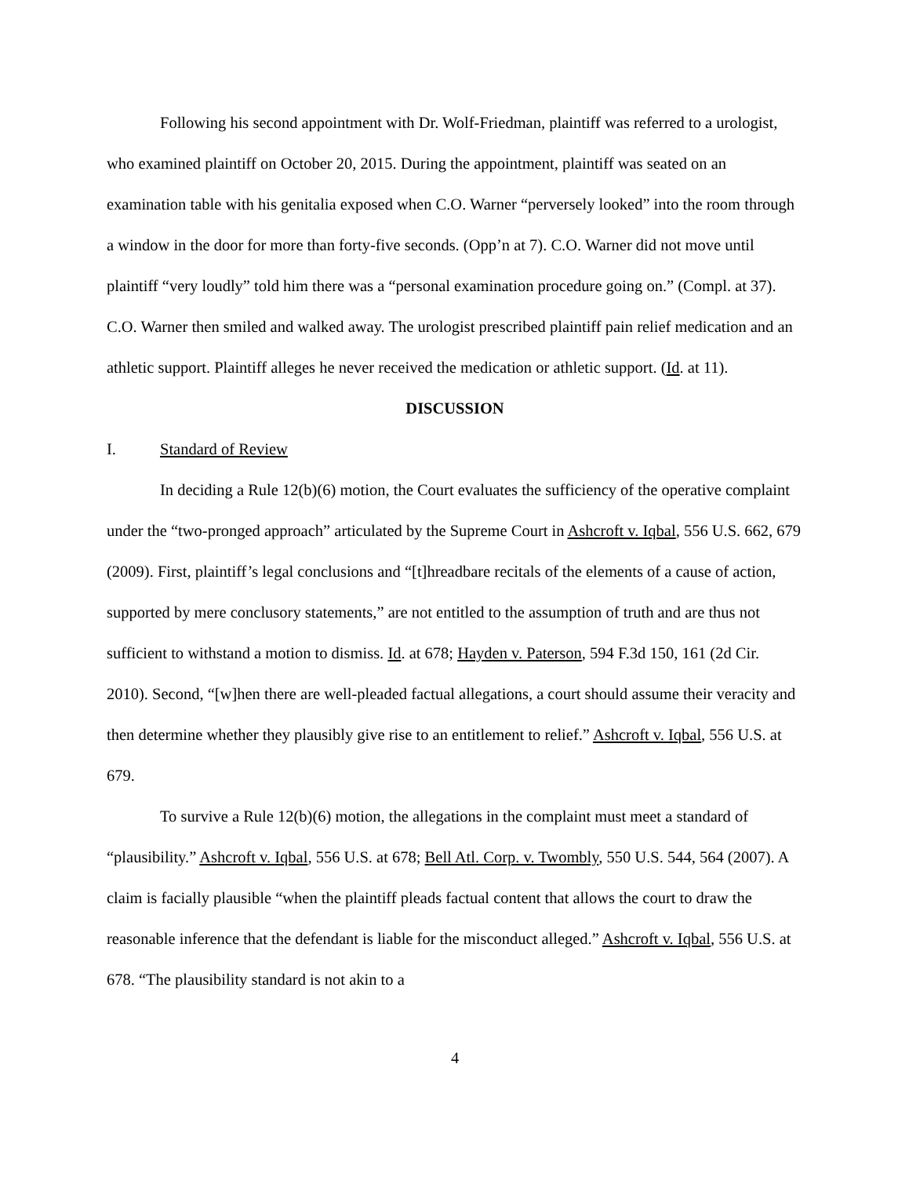Following his second appointment with Dr. Wolf-Friedman, plaintiff was referred to a urologist, who examined plaintiff on October 20, 2015. During the appointment, plaintiff was seated on an examination table with his genitalia exposed when C.O. Warner “perversely looked” into the room through a window in the door for more than forty-five seconds. (Opp’n at 7). C.O. Warner did not move until plaintiff “very loudly” told him there was a “personal examination procedure going on.” (Compl. at 37). C.O. Warner then smiled and walked away. The urologist prescribed plaintiff pain relief medication and an athletic support. Plaintiff alleges he never received the medication or athletic support. (Id. at 11).
DISCUSSION
I. Standard of Review
In deciding a Rule 12(b)(6) motion, the Court evaluates the sufficiency of the operative complaint under the “two-pronged approach” articulated by the Supreme Court in Ashcroft v. Iqbal, 556 U.S. 662, 679 (2009). First, plaintiff’s legal conclusions and “[t]hreadbare recitals of the elements of a cause of action, supported by mere conclusory statements,” are not entitled to the assumption of truth and are thus not sufficient to withstand a motion to dismiss. Id. at 678; Hayden v. Paterson, 594 F.3d 150, 161 (2d Cir. 2010). Second, “[w]hen there are well-pleaded factual allegations, a court should assume their veracity and then determine whether they plausibly give rise to an entitlement to relief.” Ashcroft v. Iqbal, 556 U.S. at 679.
To survive a Rule 12(b)(6) motion, the allegations in the complaint must meet a standard of “plausibility.” Ashcroft v. Iqbal, 556 U.S. at 678; Bell Atl. Corp. v. Twombly, 550 U.S. 544, 564 (2007). A claim is facially plausible “when the plaintiff pleads factual content that allows the court to draw the reasonable inference that the defendant is liable for the misconduct alleged.” Ashcroft v. Iqbal, 556 U.S. at 678. “The plausibility standard is not akin to a
4